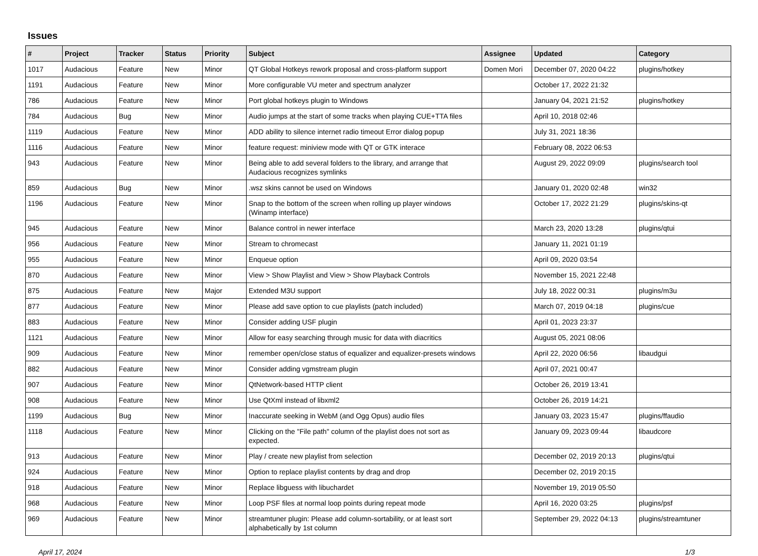Issues
| # | Project | Tracker | Status | Priority | Subject | Assignee | Updated | Category |
| --- | --- | --- | --- | --- | --- | --- | --- | --- |
| 1017 | Audacious | Feature | New | Minor | QT Global Hotkeys rework proposal and cross-platform support | Domen Mori | December 07, 2020 04:22 | plugins/hotkey |
| 1191 | Audacious | Feature | New | Minor | More configurable VU meter and spectrum analyzer | | October 17, 2022 21:32 | |
| 786 | Audacious | Feature | New | Minor | Port global hotkeys plugin to Windows | | January 04, 2021 21:52 | plugins/hotkey |
| 784 | Audacious | Bug | New | Minor | Audio jumps at the start of some tracks when playing CUE+TTA files | | April 10, 2018 02:46 | |
| 1119 | Audacious | Feature | New | Minor | ADD ability to silence internet radio timeout Error dialog popup | | July 31, 2021 18:36 | |
| 1116 | Audacious | Feature | New | Minor | feature request: miniview mode with QT or GTK interace | | February 08, 2022 06:53 | |
| 943 | Audacious | Feature | New | Minor | Being able to add several folders to the library, and arrange that Audacious recognizes symlinks | | August 29, 2022 09:09 | plugins/search tool |
| 859 | Audacious | Bug | New | Minor | .wsz skins cannot be used on Windows | | January 01, 2020 02:48 | win32 |
| 1196 | Audacious | Feature | New | Minor | Snap to the bottom of the screen when rolling up player windows (Winamp interface) | | October 17, 2022 21:29 | plugins/skins-qt |
| 945 | Audacious | Feature | New | Minor | Balance control in newer interface | | March 23, 2020 13:28 | plugins/qtui |
| 956 | Audacious | Feature | New | Minor | Stream to chromecast | | January 11, 2021 01:19 | |
| 955 | Audacious | Feature | New | Minor | Enqueue option | | April 09, 2020 03:54 | |
| 870 | Audacious | Feature | New | Minor | View > Show Playlist and View > Show Playback Controls | | November 15, 2021 22:48 | |
| 875 | Audacious | Feature | New | Major | Extended M3U support | | July 18, 2022 00:31 | plugins/m3u |
| 877 | Audacious | Feature | New | Minor | Please add save option to cue playlists (patch included) | | March 07, 2019 04:18 | plugins/cue |
| 883 | Audacious | Feature | New | Minor | Consider adding USF plugin | | April 01, 2023 23:37 | |
| 1121 | Audacious | Feature | New | Minor | Allow for easy searching through music for data with diacritics | | August 05, 2021 08:06 | |
| 909 | Audacious | Feature | New | Minor | remember open/close status of equalizer and equalizer-presets windows | | April 22, 2020 06:56 | libaudgui |
| 882 | Audacious | Feature | New | Minor | Consider adding vgmstream plugin | | April 07, 2021 00:47 | |
| 907 | Audacious | Feature | New | Minor | QtNetwork-based HTTP client | | October 26, 2019 13:41 | |
| 908 | Audacious | Feature | New | Minor | Use QtXml instead of libxml2 | | October 26, 2019 14:21 | |
| 1199 | Audacious | Bug | New | Minor | Inaccurate seeking in WebM (and Ogg Opus) audio files | | January 03, 2023 15:47 | plugins/ffaudio |
| 1118 | Audacious | Feature | New | Minor | Clicking on the "File path" column of the playlist does not sort as expected. | | January 09, 2023 09:44 | libaudcore |
| 913 | Audacious | Feature | New | Minor | Play / create new playlist from selection | | December 02, 2019 20:13 | plugins/qtui |
| 924 | Audacious | Feature | New | Minor | Option to replace playlist contents by drag and drop | | December 02, 2019 20:15 | |
| 918 | Audacious | Feature | New | Minor | Replace libguess with libuchardet | | November 19, 2019 05:50 | |
| 968 | Audacious | Feature | New | Minor | Loop PSF files at normal loop points during repeat mode | | April 16, 2020 03:25 | plugins/psf |
| 969 | Audacious | Feature | New | Minor | streamtuner plugin: Please add column-sortability, or at least sort alphabetically by 1st column | | September 29, 2022 04:13 | plugins/streamtuner |
April 17, 2024 1/3